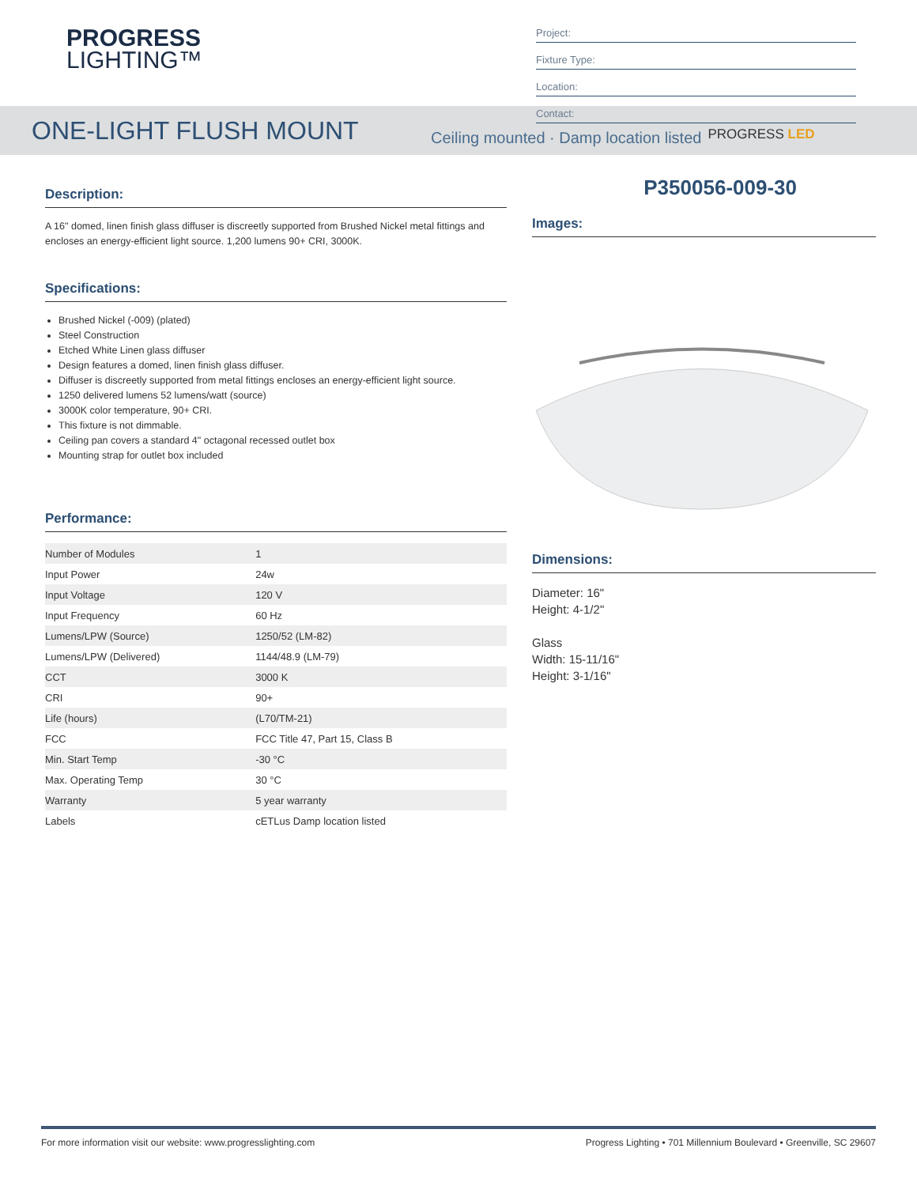PROGRESS
LIGHTING™
Project:
Fixture Type:
Location:
Contact:
ONE-LIGHT FLUSH MOUNT
Ceiling mounted · Damp location listed PROGRESS LED
Description:
A 16" domed, linen finish glass diffuser is discreetly supported from Brushed Nickel metal fittings and encloses an energy-efficient light source. 1,200 lumens 90+ CRI, 3000K.
Specifications:
Brushed Nickel (-009) (plated)
Steel Construction
Etched White Linen glass diffuser
Design features a domed, linen finish glass diffuser.
Diffuser is discreetly supported from metal fittings encloses an energy-efficient light source.
1250 delivered lumens 52 lumens/watt (source)
3000K color temperature, 90+ CRI.
This fixture is not dimmable.
Ceiling pan covers a standard 4" octagonal recessed outlet box
Mounting strap for outlet box included
Performance:
| Number of Modules | 1 |
| Input Power | 24w |
| Input Voltage | 120 V |
| Input Frequency | 60 Hz |
| Lumens/LPW (Source) | 1250/52 (LM-82) |
| Lumens/LPW (Delivered) | 1144/48.9 (LM-79) |
| CCT | 3000 K |
| CRI | 90+ |
| Life (hours) | (L70/TM-21) |
| FCC | FCC Title 47, Part 15, Class B |
| Min. Start Temp | -30 °C |
| Max. Operating Temp | 30 °C |
| Warranty | 5 year warranty |
| Labels | cETLus Damp location listed |
P350056-009-30
Images:
Dimensions:
Diameter: 16"
Height: 4-1/2"
Glass
Width: 15-11/16"
Height: 3-1/16"
For more information visit our website: www.progresslighting.com Progress Lighting • 701 Millennium Boulevard • Greenville, SC 29607